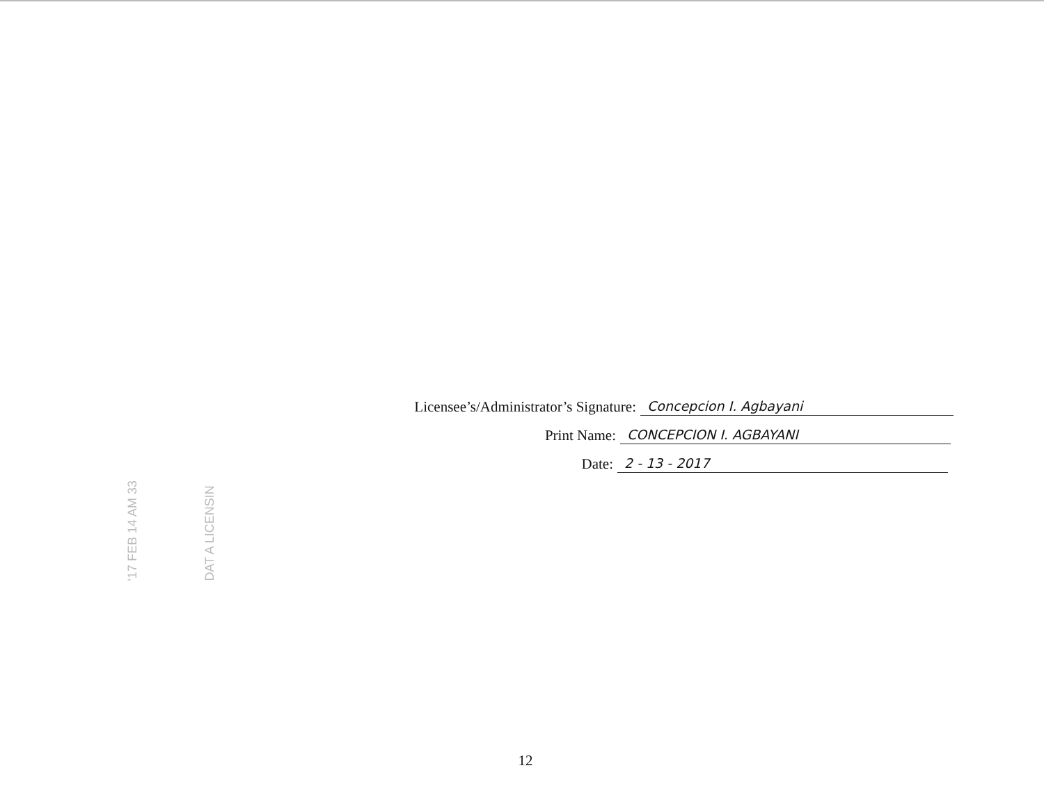Licensee’s/Administrator’s Signature: Concepcion I. Agbayani
Print Name: CONCEPCION I. AGBAYANI
Date: 2 - 13 - 2017
'17 FEB 14 AM 33
DAT A LICENSIN
12